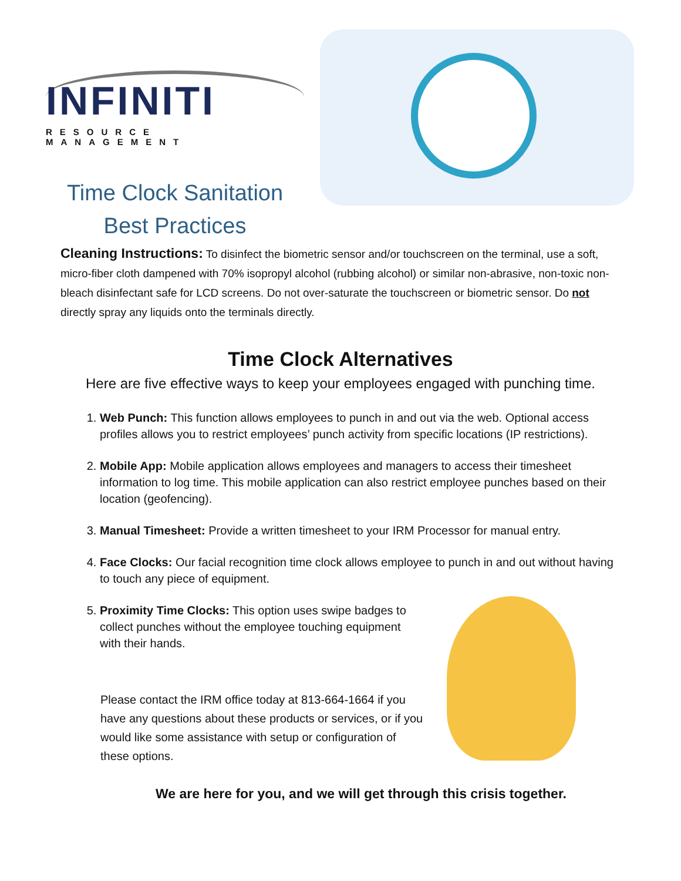INFINITI
RESOURCE MANAGEMENT
Time Clock Sanitation
Best Practices
Cleaning Instructions: To disinfect the biometric sensor and/or touchscreen on the terminal, use a soft, micro-fiber cloth dampened with 70% isopropyl alcohol (rubbing alcohol) or similar non-abrasive, non-toxic non-bleach disinfectant safe for LCD screens. Do not over-saturate the touchscreen or biometric sensor. Do not directly spray any liquids onto the terminals directly.
Time Clock Alternatives
Here are five effective ways to keep your employees engaged with punching time.
1. Web Punch: This function allows employees to punch in and out via the web. Optional access profiles allows you to restrict employees’ punch activity from specific locations (IP restrictions).
2. Mobile App: Mobile application allows employees and managers to access their timesheet information to log time. This mobile application can also restrict employee punches based on their location (geofencing).
3. Manual Timesheet: Provide a written timesheet to your IRM Processor for manual entry.
4. Face Clocks: Our facial recognition time clock allows employee to punch in and out without having to touch any piece of equipment.
5. Proximity Time Clocks: This option uses swipe badges to collect punches without the employee touching equipment with their hands.
Please contact the IRM office today at 813-664-1664 if you have any questions about these products or services, or if you would like some assistance with setup or configuration of these options.
We are here for you, and we will get through this crisis together.